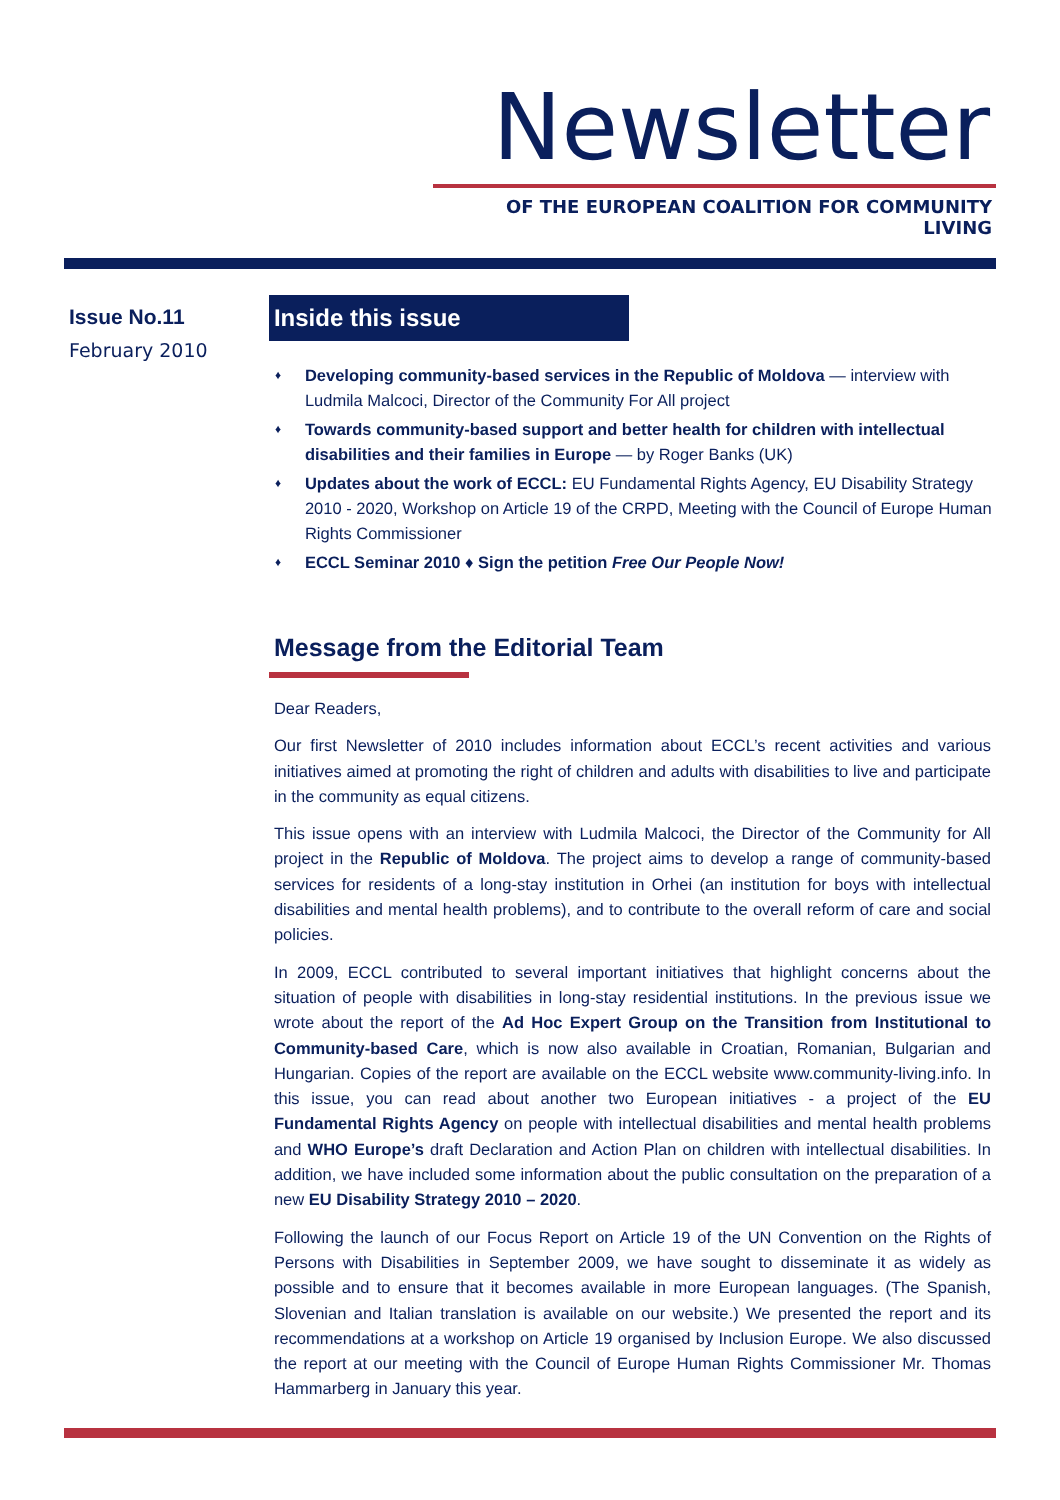Newsletter
OF THE EUROPEAN COALITION FOR COMMUNITY LIVING
Issue No.11
February 2010
Inside this issue
♦ Developing community-based services in the Republic of Moldova — interview with Ludmila Malcoci, Director of the Community For All project
♦ Towards community-based support and better health for children with intellectual disabilities and their families in Europe — by Roger Banks (UK)
♦ Updates about the work of ECCL: EU Fundamental Rights Agency, EU Disability Strategy 2010 - 2020, Workshop on Article 19 of the CRPD, Meeting with the Council of Europe Human Rights Commissioner
♦ ECCL Seminar 2010 ♦ Sign the petition Free Our People Now!
Message from the Editorial Team
Dear Readers,
Our first Newsletter of 2010 includes information about ECCL’s recent activities and various initiatives aimed at promoting the right of children and adults with disabilities to live and participate in the community as equal citizens.
This issue opens with an interview with Ludmila Malcoci, the Director of the Community for All project in the Republic of Moldova. The project aims to develop a range of community-based services for residents of a long-stay institution in Orhei (an institution for boys with intellectual disabilities and mental health problems), and to contribute to the overall reform of care and social policies.
In 2009, ECCL contributed to several important initiatives that highlight concerns about the situation of people with disabilities in long-stay residential institutions. In the previous issue we wrote about the report of the Ad Hoc Expert Group on the Transition from Institutional to Community-based Care, which is now also available in Croatian, Romanian, Bulgarian and Hungarian. Copies of the report are available on the ECCL website www.community-living.info. In this issue, you can read about another two European initiatives - a project of the EU Fundamental Rights Agency on people with intellectual disabilities and mental health problems and WHO Europe’s draft Declaration and Action Plan on children with intellectual disabilities. In addition, we have included some information about the public consultation on the preparation of a new EU Disability Strategy 2010 – 2020.
Following the launch of our Focus Report on Article 19 of the UN Convention on the Rights of Persons with Disabilities in September 2009, we have sought to disseminate it as widely as possible and to ensure that it becomes available in more European languages. (The Spanish, Slovenian and Italian translation is available on our website.) We presented the report and its recommendations at a workshop on Article 19 organised by Inclusion Europe. We also discussed the report at our meeting with the Council of Europe Human Rights Commissioner Mr. Thomas Hammarberg in January this year.